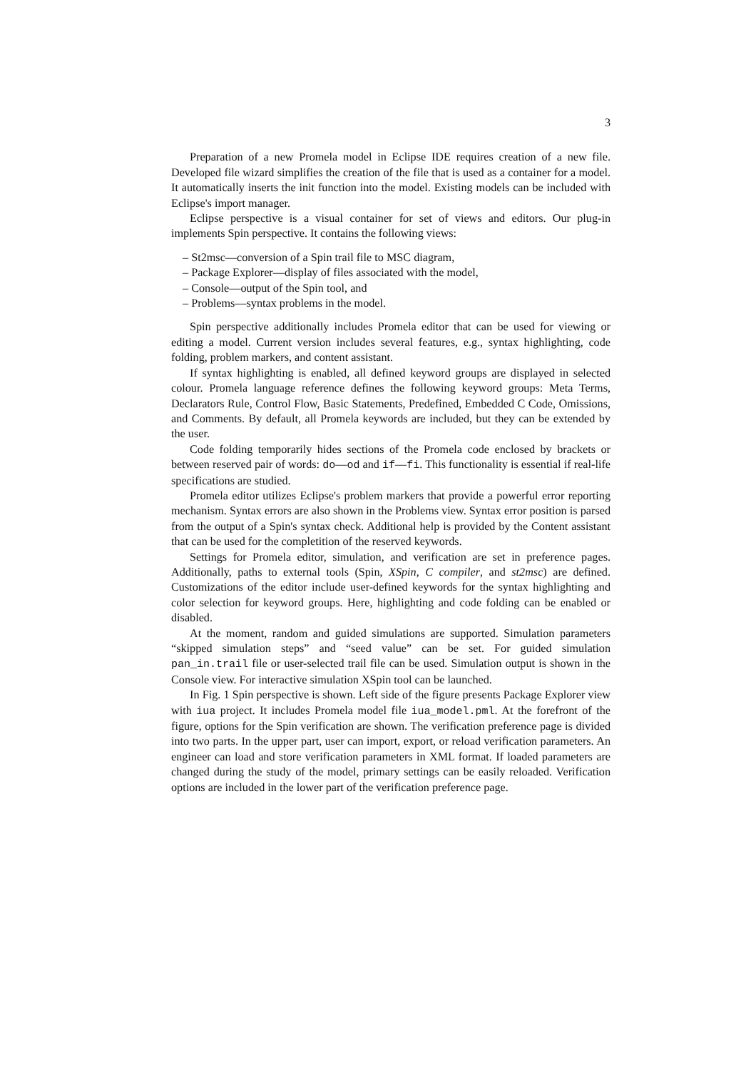3
Preparation of a new Promela model in Eclipse IDE requires creation of a new file. Developed file wizard simplifies the creation of the file that is used as a container for a model. It automatically inserts the init function into the model. Existing models can be included with Eclipse's import manager.
Eclipse perspective is a visual container for set of views and editors. Our plug-in implements Spin perspective. It contains the following views:
– St2msc—conversion of a Spin trail file to MSC diagram,
– Package Explorer—display of files associated with the model,
– Console—output of the Spin tool, and
– Problems—syntax problems in the model.
Spin perspective additionally includes Promela editor that can be used for viewing or editing a model. Current version includes several features, e.g., syntax highlighting, code folding, problem markers, and content assistant.
If syntax highlighting is enabled, all defined keyword groups are displayed in selected colour. Promela language reference defines the following keyword groups: Meta Terms, Declarators Rule, Control Flow, Basic Statements, Predefined, Embedded C Code, Omissions, and Comments. By default, all Promela keywords are included, but they can be extended by the user.
Code folding temporarily hides sections of the Promela code enclosed by brackets or between reserved pair of words: do—od and if—fi. This functionality is essential if real-life specifications are studied.
Promela editor utilizes Eclipse's problem markers that provide a powerful error reporting mechanism. Syntax errors are also shown in the Problems view. Syntax error position is parsed from the output of a Spin's syntax check. Additional help is provided by the Content assistant that can be used for the completition of the reserved keywords.
Settings for Promela editor, simulation, and verification are set in preference pages. Additionally, paths to external tools (Spin, XSpin, C compiler, and st2msc) are defined. Customizations of the editor include user-defined keywords for the syntax highlighting and color selection for keyword groups. Here, highlighting and code folding can be enabled or disabled.
At the moment, random and guided simulations are supported. Simulation parameters “skipped simulation steps” and “seed value” can be set. For guided simulation pan_in.trail file or user-selected trail file can be used. Simulation output is shown in the Console view. For interactive simulation XSpin tool can be launched.
In Fig. 1 Spin perspective is shown. Left side of the figure presents Package Explorer view with iua project. It includes Promela model file iua_model.pml. At the forefront of the figure, options for the Spin verification are shown. The verification preference page is divided into two parts. In the upper part, user can import, export, or reload verification parameters. An engineer can load and store verification parameters in XML format. If loaded parameters are changed during the study of the model, primary settings can be easily reloaded. Verification options are included in the lower part of the verification preference page.